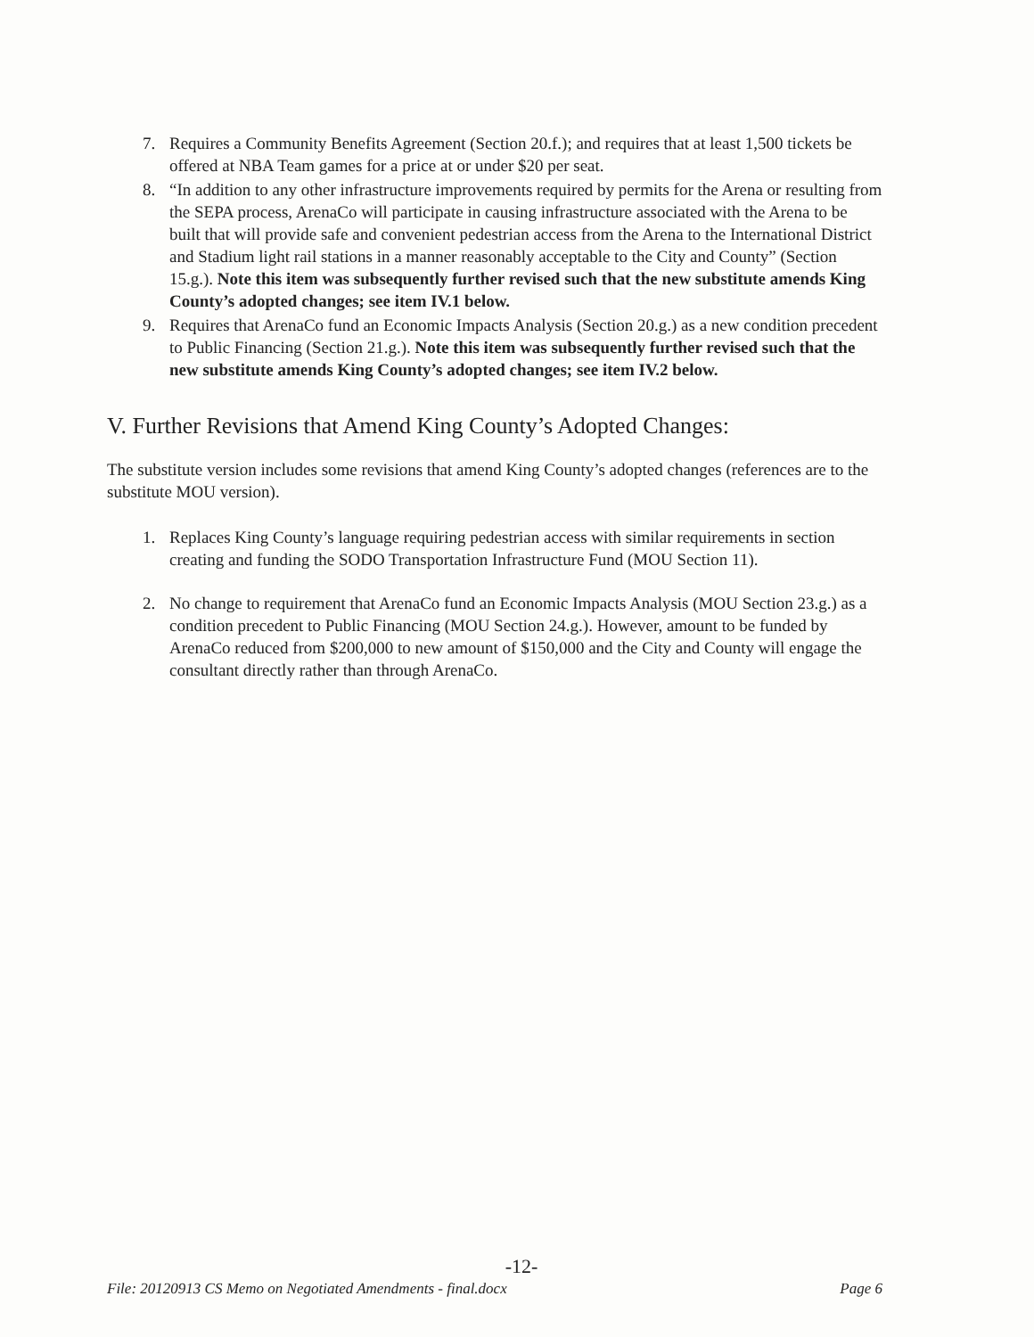7. Requires a Community Benefits Agreement (Section 20.f.); and requires that at least 1,500 tickets be offered at NBA Team games for a price at or under $20 per seat.
8. “In addition to any other infrastructure improvements required by permits for the Arena or resulting from the SEPA process, ArenaCo will participate in causing infrastructure associated with the Arena to be built that will provide safe and convenient pedestrian access from the Arena to the International District and Stadium light rail stations in a manner reasonably acceptable to the City and County” (Section 15.g.). Note this item was subsequently further revised such that the new substitute amends King County’s adopted changes; see item IV.1 below.
9. Requires that ArenaCo fund an Economic Impacts Analysis (Section 20.g.) as a new condition precedent to Public Financing (Section 21.g.). Note this item was subsequently further revised such that the new substitute amends King County’s adopted changes; see item IV.2 below.
V. Further Revisions that Amend King County’s Adopted Changes:
The substitute version includes some revisions that amend King County’s adopted changes (references are to the substitute MOU version).
1. Replaces King County’s language requiring pedestrian access with similar requirements in section creating and funding the SODO Transportation Infrastructure Fund (MOU Section 11).
2. No change to requirement that ArenaCo fund an Economic Impacts Analysis (MOU Section 23.g.) as a condition precedent to Public Financing (MOU Section 24.g.). However, amount to be funded by ArenaCo reduced from $200,000 to new amount of $150,000 and the City and County will engage the consultant directly rather than through ArenaCo.
-12-
File: 20120913 CS Memo on Negotiated Amendments - final.docx Page 6